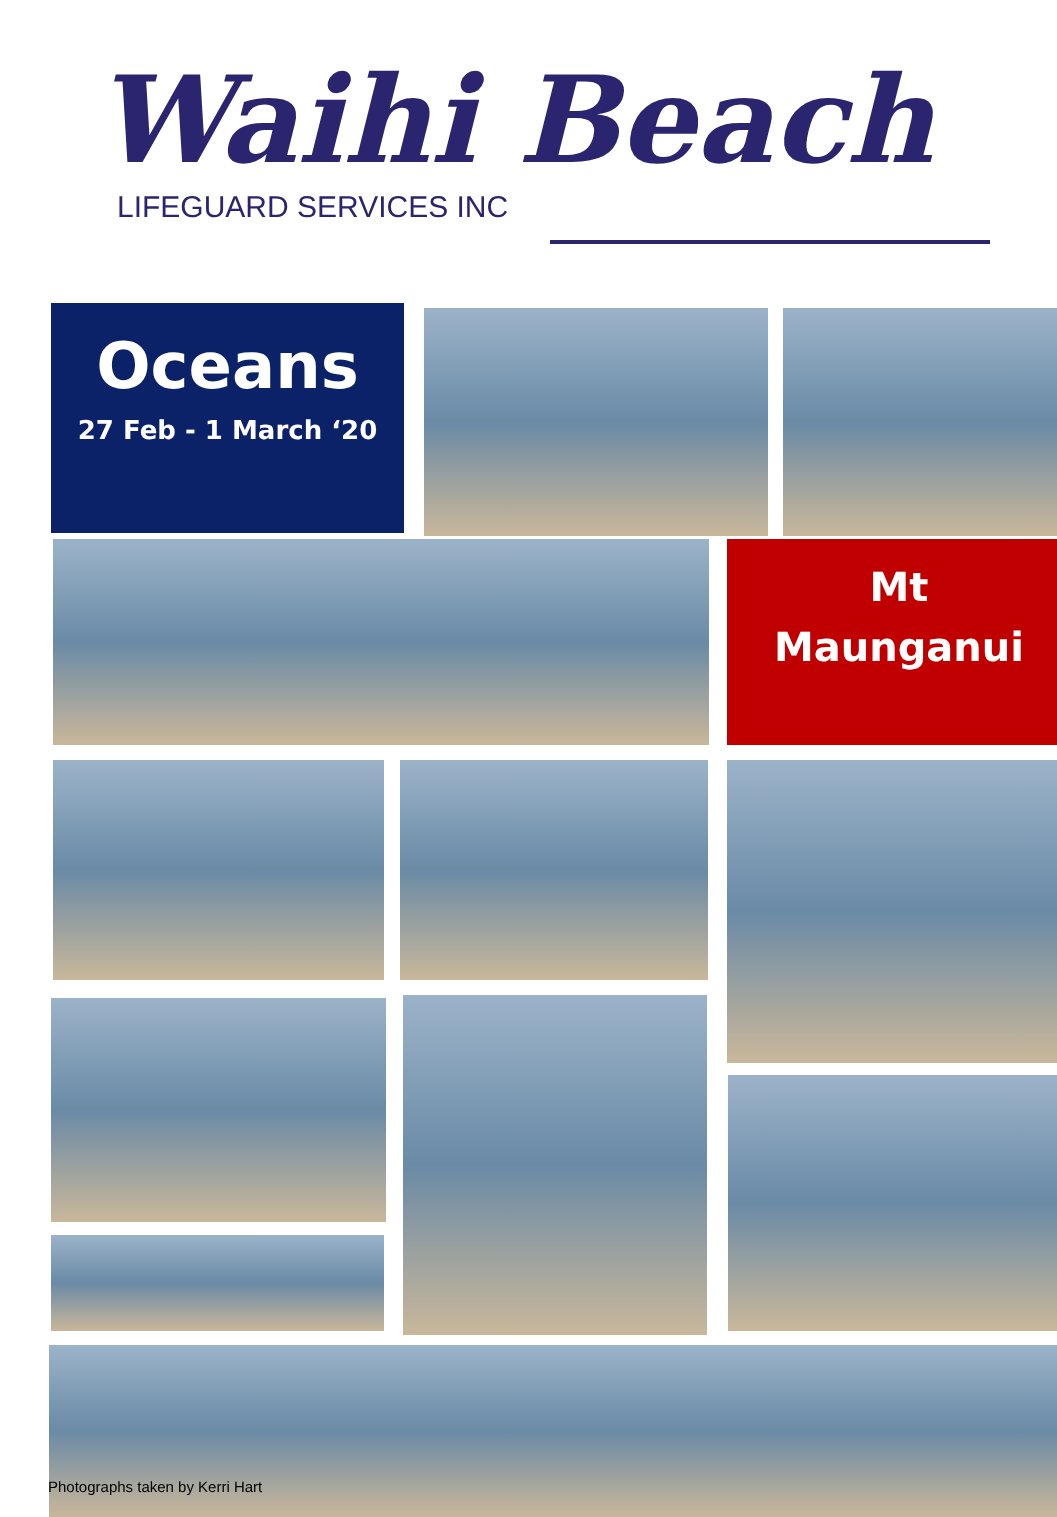Waihi Beach
LIFEGUARD SERVICES INC
Oceans
27 Feb - 1 March ‘20
Mt
Maunganui
Photographs taken by Kerri Hart